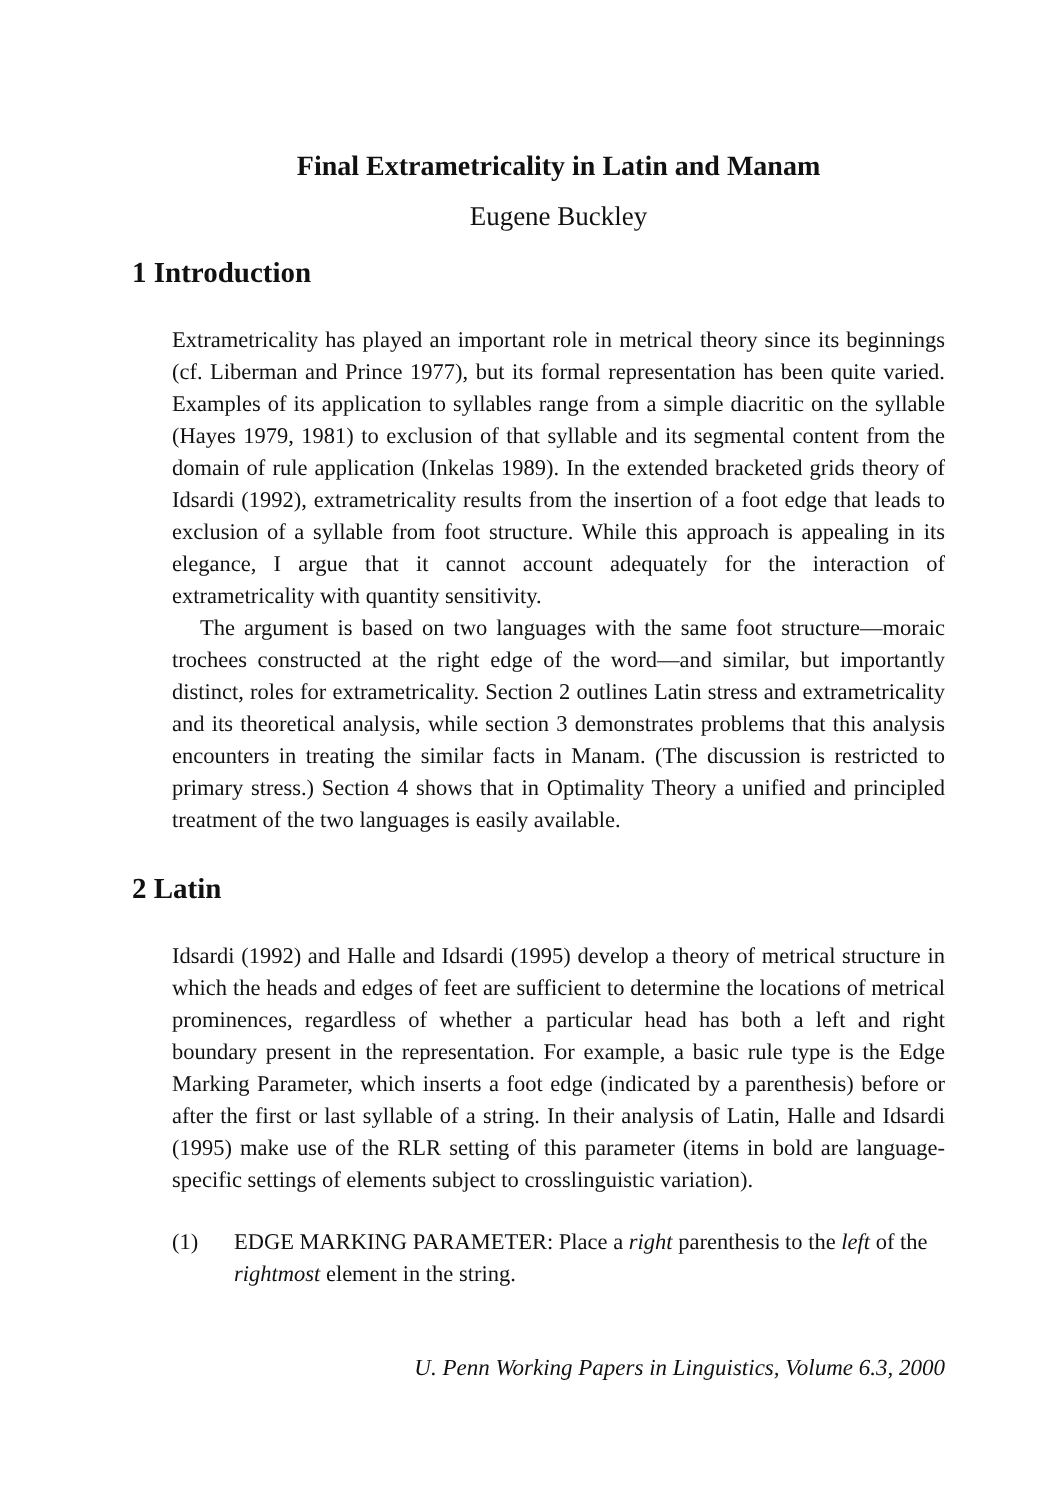Final Extrametricality in Latin and Manam
Eugene Buckley
1 Introduction
Extrametricality has played an important role in metrical theory since its beginnings (cf. Liberman and Prince 1977), but its formal representation has been quite varied. Examples of its application to syllables range from a simple diacritic on the syllable (Hayes 1979, 1981) to exclusion of that syllable and its segmental content from the domain of rule application (Inkelas 1989). In the extended bracketed grids theory of Idsardi (1992), extrametricality results from the insertion of a foot edge that leads to exclusion of a syllable from foot structure. While this approach is appealing in its elegance, I argue that it cannot account adequately for the interaction of extrametricality with quantity sensitivity.
The argument is based on two languages with the same foot structure—moraic trochees constructed at the right edge of the word—and similar, but importantly distinct, roles for extrametricality. Section 2 outlines Latin stress and extrametricality and its theoretical analysis, while section 3 demonstrates problems that this analysis encounters in treating the similar facts in Manam. (The discussion is restricted to primary stress.) Section 4 shows that in Optimality Theory a unified and principled treatment of the two languages is easily available.
2 Latin
Idsardi (1992) and Halle and Idsardi (1995) develop a theory of metrical structure in which the heads and edges of feet are sufficient to determine the locations of metrical prominences, regardless of whether a particular head has both a left and right boundary present in the representation. For example, a basic rule type is the Edge Marking Parameter, which inserts a foot edge (indicated by a parenthesis) before or after the first or last syllable of a string. In their analysis of Latin, Halle and Idsardi (1995) make use of the RLR setting of this parameter (items in bold are language-specific settings of elements subject to crosslinguistic variation).
(1) EDGE MARKING PARAMETER: Place a right parenthesis to the left of the rightmost element in the string.
U. Penn Working Papers in Linguistics, Volume 6.3, 2000